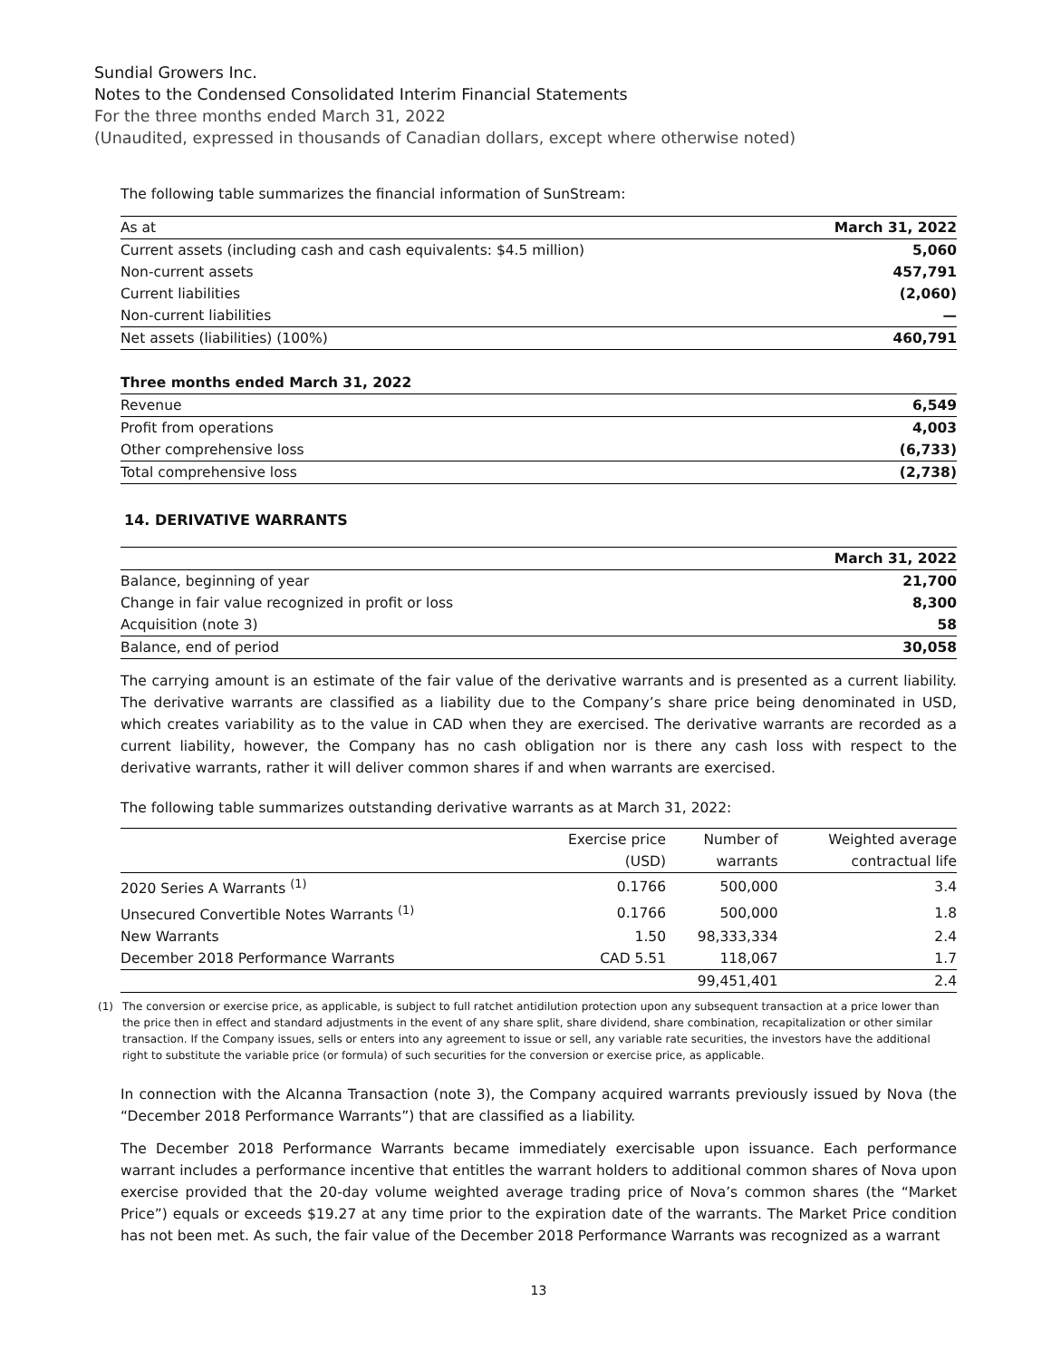Sundial Growers Inc.
Notes to the Condensed Consolidated Interim Financial Statements
For the three months ended March 31, 2022
(Unaudited, expressed in thousands of Canadian dollars, except where otherwise noted)
The following table summarizes the financial information of SunStream:
| As at | March 31, 2022 |
| Current assets (including cash and cash equivalents: $4.5 million) | 5,060 |
| Non-current assets | 457,791 |
| Current liabilities | (2,060) |
| Non-current liabilities | — |
| Net assets (liabilities) (100%) | 460,791 |
| Three months ended March 31, 2022 | |
| Revenue | 6,549 |
| Profit from operations | 4,003 |
| Other comprehensive loss | (6,733) |
| Total comprehensive loss | (2,738) |
14. DERIVATIVE WARRANTS
| | March 31, 2022 |
| Balance, beginning of year | 21,700 |
| Change in fair value recognized in profit or loss | 8,300 |
| Acquisition (note 3) | 58 |
| Balance, end of period | 30,058 |
The carrying amount is an estimate of the fair value of the derivative warrants and is presented as a current liability. The derivative warrants are classified as a liability due to the Company’s share price being denominated in USD, which creates variability as to the value in CAD when they are exercised. The derivative warrants are recorded as a current liability, however, the Company has no cash obligation nor is there any cash loss with respect to the derivative warrants, rather it will deliver common shares if and when warrants are exercised.
The following table summarizes outstanding derivative warrants as at March 31, 2022:
| | Exercise price | Number of | Weighted average |
| --- | --- | --- | --- |
| | (USD) | warrants | contractual life |
| 2020 Series A Warrants <sup>(1)</sup> | 0.1766 | 500,000 | 3.4 |
| Unsecured Convertible Notes Warrants <sup>(1)</sup> | 0.1766 | 500,000 | 1.8 |
| New Warrants | 1.50 | 98,333,334 | 2.4 |
| December 2018 Performance Warrants | CAD 5.51 | 118,067 | 1.7 |
| | | 99,451,401 | 2.4 |
(1) The conversion or exercise price, as applicable, is subject to full ratchet antidilution protection upon any subsequent transaction at a price lower than the price then in effect and standard adjustments in the event of any share split, share dividend, share combination, recapitalization or other similar transaction. If the Company issues, sells or enters into any agreement to issue or sell, any variable rate securities, the investors have the additional right to substitute the variable price (or formula) of such securities for the conversion or exercise price, as applicable.
In connection with the Alcanna Transaction (note 3), the Company acquired warrants previously issued by Nova (the “December 2018 Performance Warrants”) that are classified as a liability.
The December 2018 Performance Warrants became immediately exercisable upon issuance. Each performance warrant includes a performance incentive that entitles the warrant holders to additional common shares of Nova upon exercise provided that the 20-day volume weighted average trading price of Nova’s common shares (the “Market Price”) equals or exceeds $19.27 at any time prior to the expiration date of the warrants. The Market Price condition has not been met. As such, the fair value of the December 2018 Performance Warrants was recognized as a warrant
13